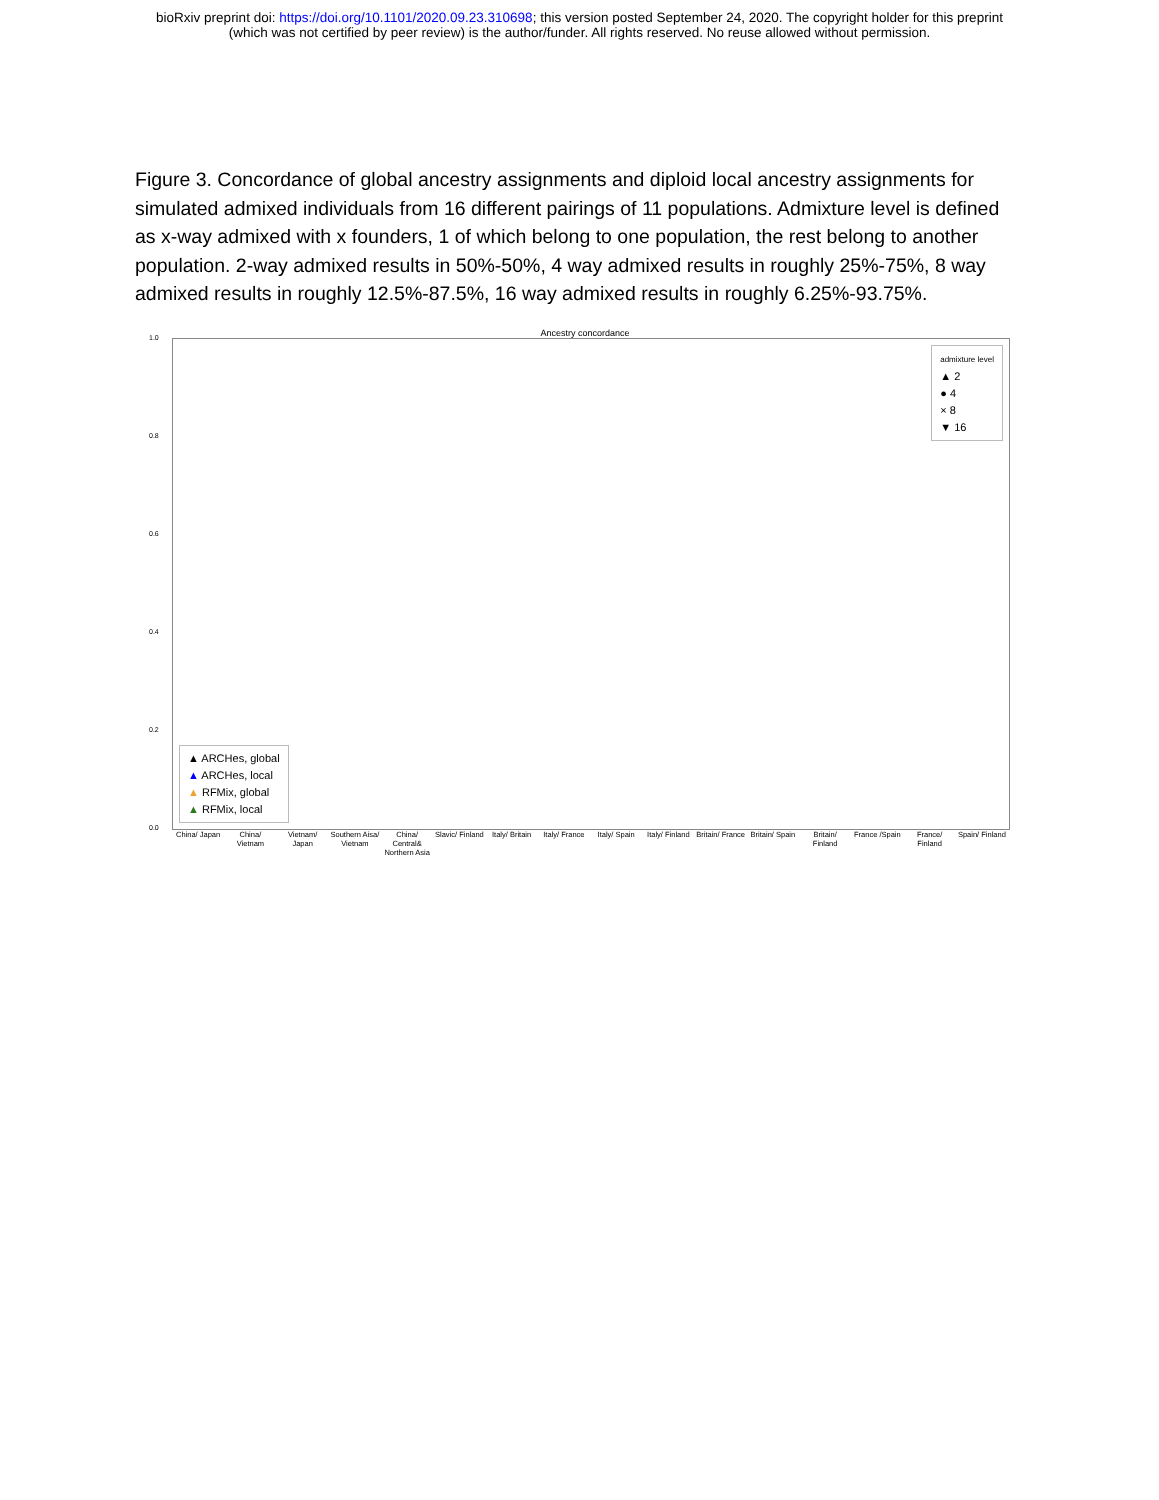bioRxiv preprint doi: https://doi.org/10.1101/2020.09.23.310698; this version posted September 24, 2020. The copyright holder for this preprint
(which was not certified by peer review) is the author/funder. All rights reserved. No reuse allowed without permission.
Figure 3. Concordance of global ancestry assignments and diploid local ancestry assignments for simulated admixed individuals from 16 different pairings of 11 populations. Admixture level is defined as x-way admixed with x founders, 1 of which belong to one population, the rest belong to another population. 2-way admixed results in 50%-50%, 4 way admixed results in roughly 25%-75%, 8 way admixed results in roughly 12.5%-87.5%, 16 way admixed results in roughly 6.25%-93.75%.
Ancestry concordance
1.0
0.8
0.6
0.4
0.2
0.0
admixture level
▲ 2
● 4
× 8
▼ 16
▲ ARCHes, global
▲ ARCHes, local
▲ RFMix, global
▲ RFMix, local
China/ Japan
China/ Vietnam
Vietnam/ Japan
Southern Aisa/ Vietnam
China/ Central& Northern Asia
Slavic/ Finland
Italy/ Britain
Italy/ France
Italy/ Spain
Italy/ Finland
Britain/ France
Britain/ Spain
Britain/ Finland
France /Spain
France/ Finland
Spain/ Finland